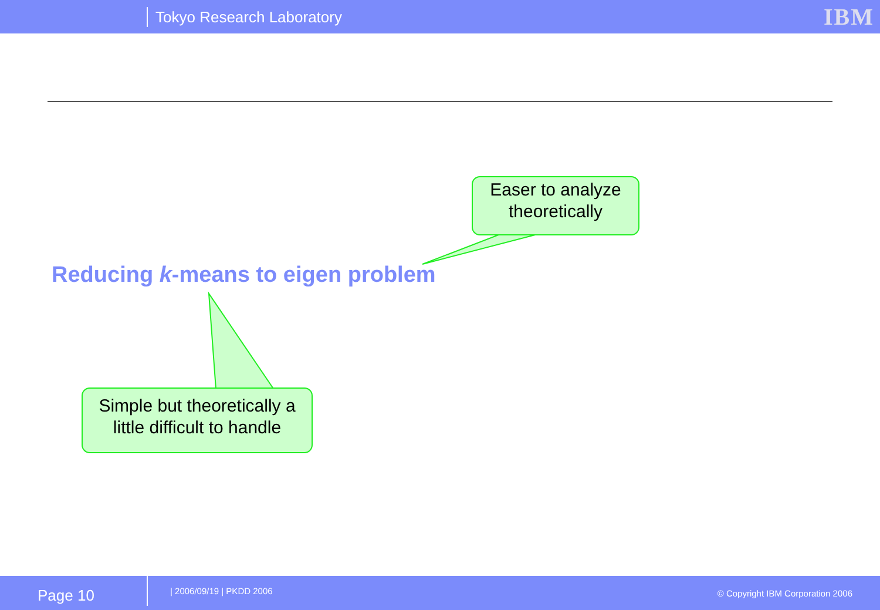Tokyo Research Laboratory IBM
Easer to analyze theoretically
Reducing k-means to eigen problem
Simple but theoretically a little difficult to handle
Page 10
| 2006/09/19 | PKDD 2006
© Copyright IBM Corporation 2006